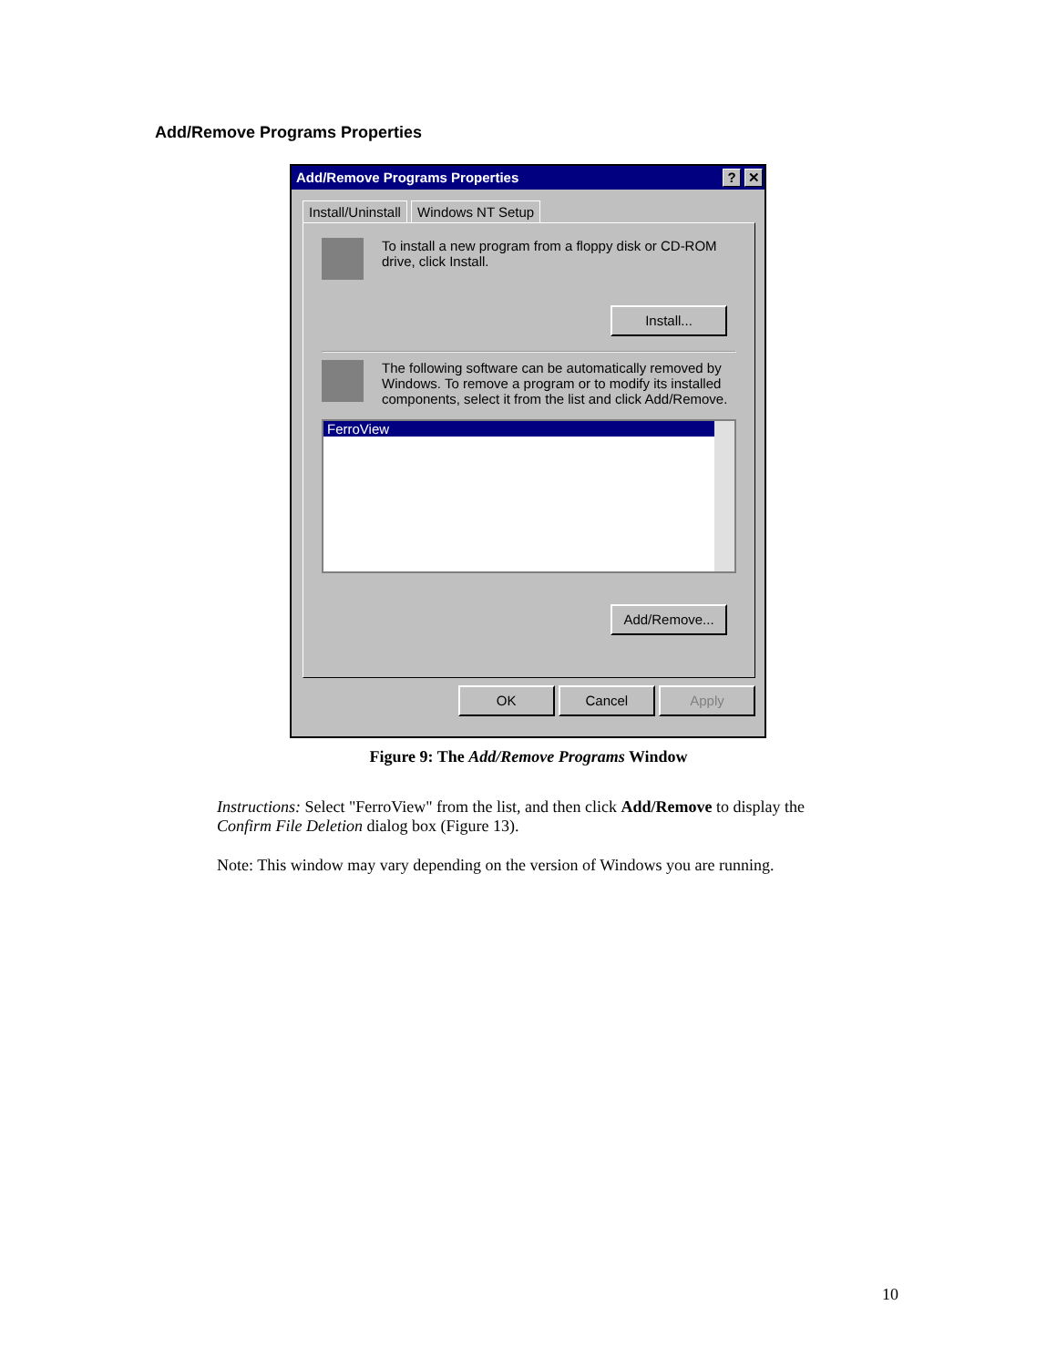Add/Remove Programs Properties
Add/Remove Programs Properties? ✕
Install/Uninstall Windows NT Setup
To install a new program from a floppy disk or CD-ROM drive, click Install.
Install...
The following software can be automatically removed by Windows. To remove a program or to modify its installed components, select it from the list and click Add/Remove.
FerroView
Add/Remove...
OK Cancel Apply
Figure 9: The Add/Remove Programs Window
Instructions: Select "FerroView" from the list, and then click Add/Remove to display the Confirm File Deletion dialog box (Figure 13).
Note: This window may vary depending on the version of Windows you are running.
10